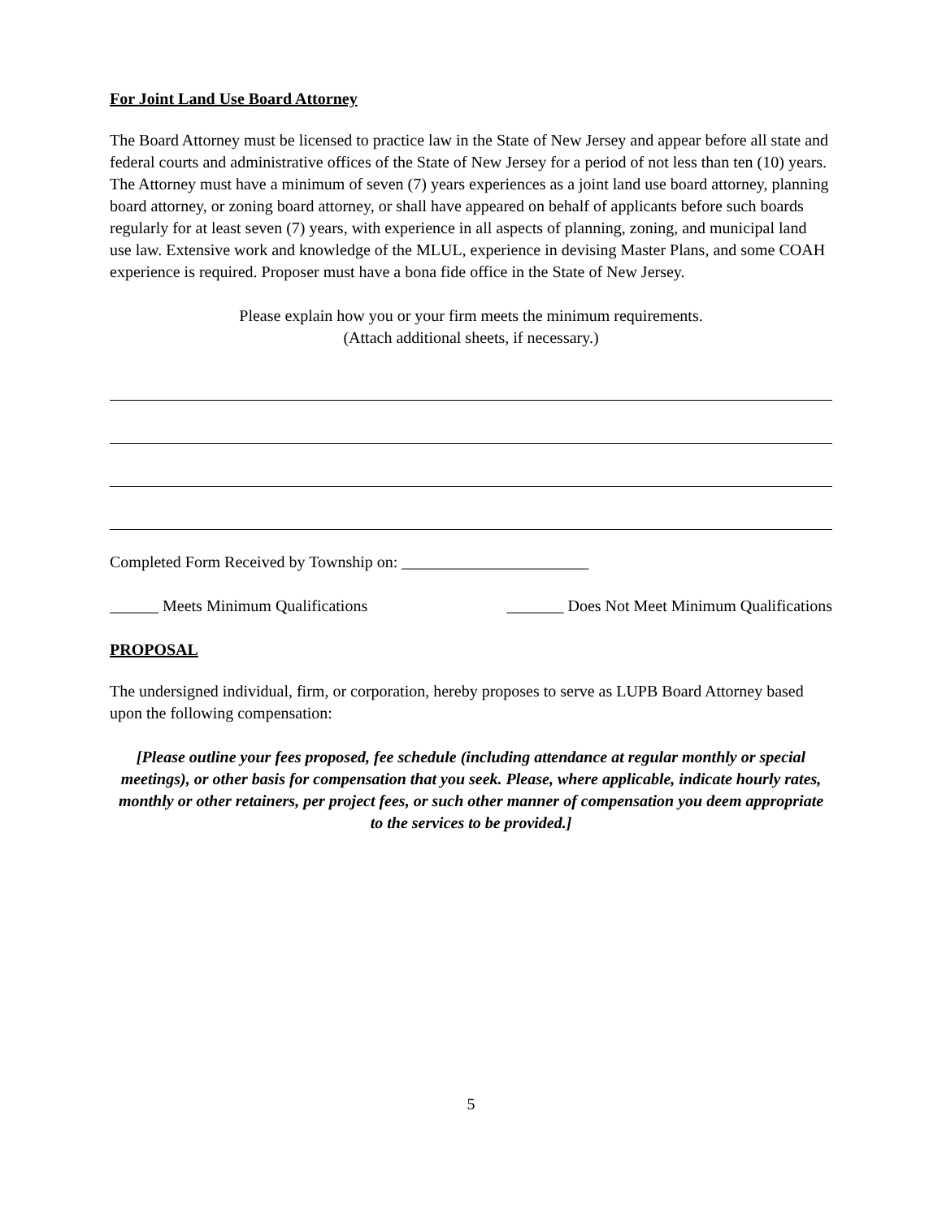For Joint Land Use Board Attorney
The Board Attorney must be licensed to practice law in the State of New Jersey and appear before all state and federal courts and administrative offices of the State of New Jersey for a period of not less than ten (10) years. The Attorney must have a minimum of seven (7) years experiences as a joint land use board attorney, planning board attorney, or zoning board attorney, or shall have appeared on behalf of applicants before such boards regularly for at least seven (7) years, with experience in all aspects of planning, zoning, and municipal land use law. Extensive work and knowledge of the MLUL, experience in devising Master Plans, and some COAH experience is required. Proposer must have a bona fide office in the State of New Jersey.
Please explain how you or your firm meets the minimum requirements.
(Attach additional sheets, if necessary.)
Completed Form Received by Township on: _______________________
______ Meets Minimum Qualifications _______ Does Not Meet Minimum Qualifications
PROPOSAL
The undersigned individual, firm, or corporation, hereby proposes to serve as LUPB Board Attorney based upon the following compensation:
[Please outline your fees proposed, fee schedule (including attendance at regular monthly or special meetings), or other basis for compensation that you seek. Please, where applicable, indicate hourly rates, monthly or other retainers, per project fees, or such other manner of compensation you deem appropriate to the services to be provided.]
5